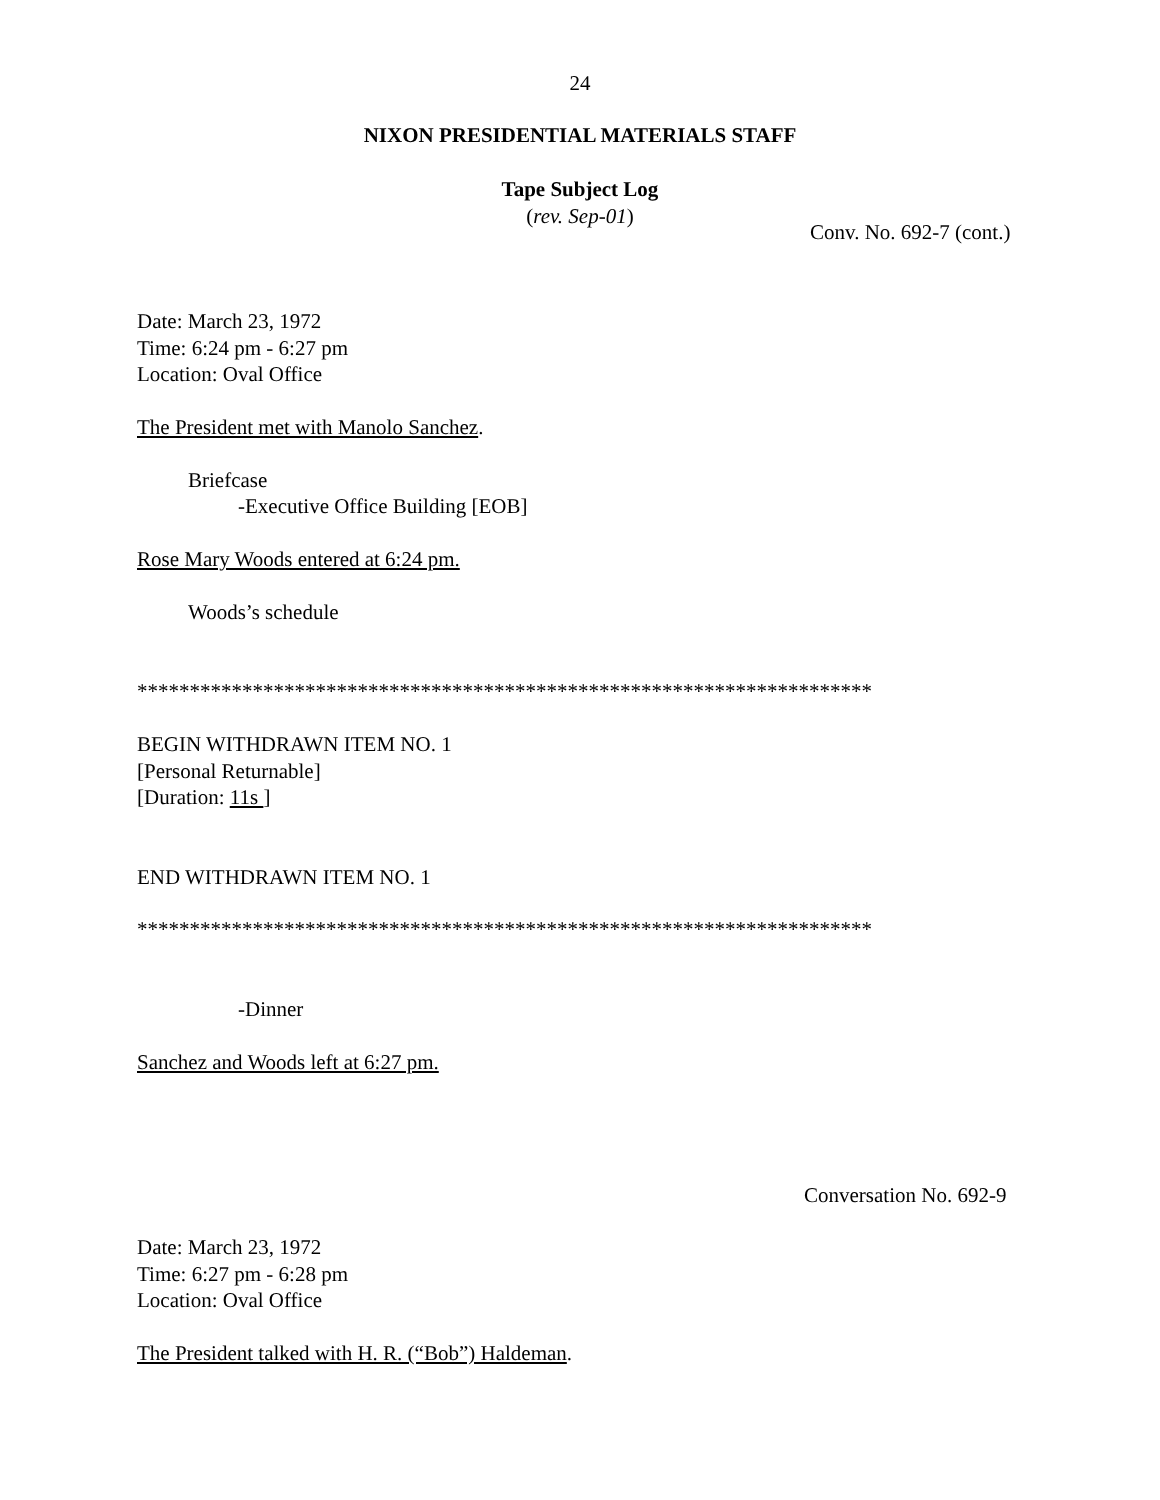24
NIXON PRESIDENTIAL MATERIALS STAFF
Tape Subject Log
(rev. Sep-01)
Conv. No. 692-7 (cont.)
Date: March 23, 1972
Time: 6:24 pm - 6:27 pm
Location: Oval Office
The President met with Manolo Sanchez.
Briefcase
-Executive Office Building [EOB]
Rose Mary Woods entered at 6:24 pm.
Woods’s schedule
**********************************************************************
BEGIN WITHDRAWN ITEM NO. 1
[Personal Returnable]
[Duration: 11s ]
END WITHDRAWN ITEM NO. 1
**********************************************************************
-Dinner
Sanchez and Woods left at 6:27 pm.
Conversation No. 692-9
Date: March 23, 1972
Time: 6:27 pm - 6:28 pm
Location: Oval Office
The President talked with H. R. (“Bob”) Haldeman.